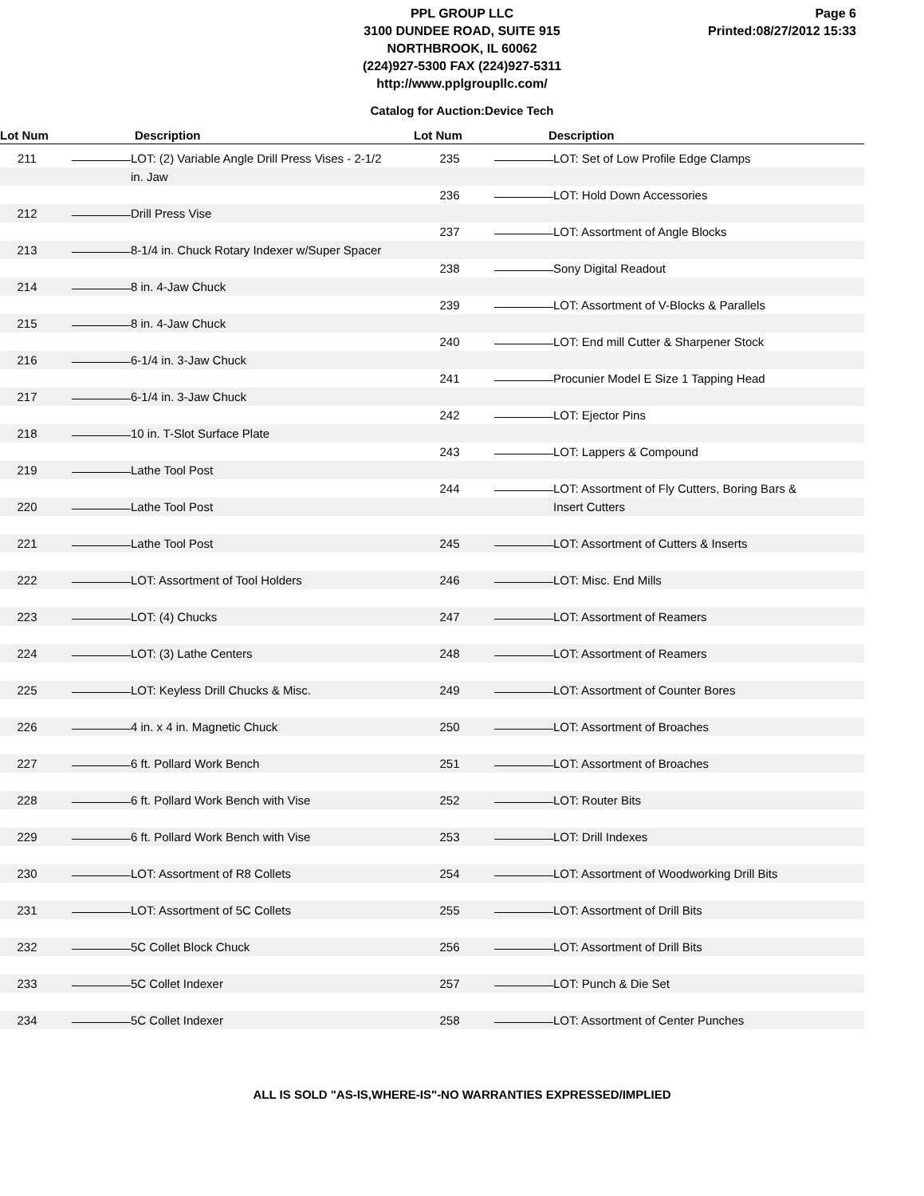Page 6
Printed:08/27/2012 15:33
PPL GROUP LLC
3100 DUNDEE ROAD, SUITE 915
NORTHBROOK, IL 60062
(224)927-5300 FAX (224)927-5311
http://www.pplgroupllc.com/
Catalog for Auction:Device Tech
Lot Num Description Lot Num Description
211 LOT: (2) Variable Angle Drill Press Vises - 2-1/2 in. Jaw
212 Drill Press Vise
213 8-1/4 in. Chuck Rotary Indexer w/Super Spacer
214 8 in. 4-Jaw Chuck
215 8 in. 4-Jaw Chuck
216 6-1/4 in. 3-Jaw Chuck
217 6-1/4 in. 3-Jaw Chuck
218 10 in. T-Slot Surface Plate
219 Lathe Tool Post
220 Lathe Tool Post
221 Lathe Tool Post
222 LOT: Assortment of Tool Holders
223 LOT: (4) Chucks
224 LOT: (3) Lathe Centers
225 LOT: Keyless Drill Chucks & Misc.
226 4 in. x 4 in. Magnetic Chuck
227 6 ft. Pollard Work Bench
228 6 ft. Pollard Work Bench with Vise
229 6 ft. Pollard Work Bench with Vise
230 LOT: Assortment of R8 Collets
231 LOT: Assortment of 5C Collets
232 5C Collet Block Chuck
233 5C Collet Indexer
234 5C Collet Indexer
235 LOT: Set of Low Profile Edge Clamps
236 LOT: Hold Down Accessories
237 LOT: Assortment of Angle Blocks
238 Sony Digital Readout
239 LOT: Assortment of V-Blocks & Parallels
240 LOT: End mill Cutter & Sharpener Stock
241 Procunier Model E Size 1 Tapping Head
242 LOT: Ejector Pins
243 LOT: Lappers & Compound
244 LOT: Assortment of Fly Cutters, Boring Bars & Insert Cutters
245 LOT: Assortment of Cutters & Inserts
246 LOT: Misc. End Mills
247 LOT: Assortment of Reamers
248 LOT: Assortment of Reamers
249 LOT: Assortment of Counter Bores
250 LOT: Assortment of Broaches
251 LOT: Assortment of Broaches
252 LOT: Router Bits
253 LOT: Drill Indexes
254 LOT: Assortment of Woodworking Drill Bits
255 LOT: Assortment of Drill Bits
256 LOT: Assortment of Drill Bits
257 LOT: Punch & Die Set
258 LOT: Assortment of Center Punches
ALL IS SOLD "AS-IS,WHERE-IS"-NO WARRANTIES EXPRESSED/IMPLIED